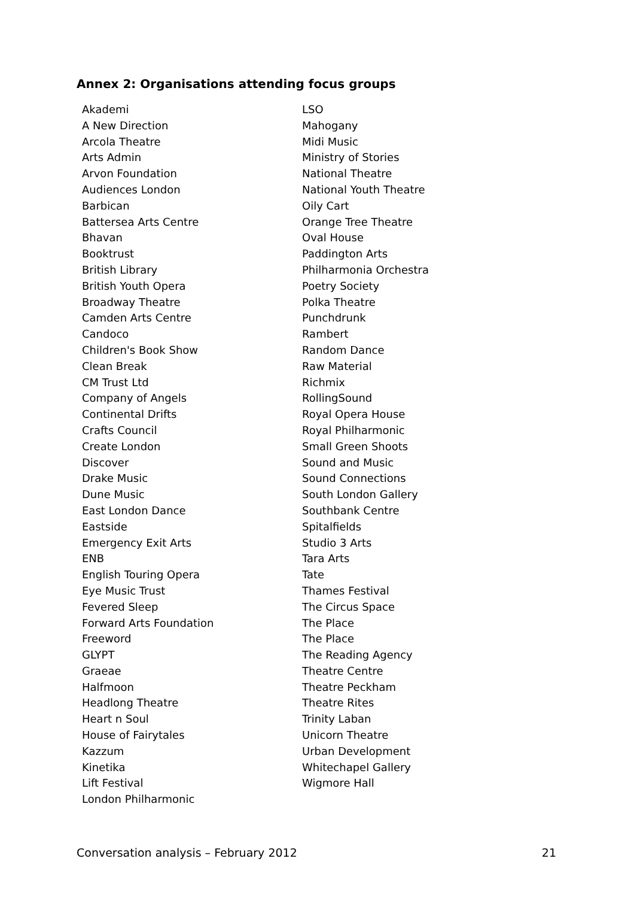Annex 2: Organisations attending focus groups
Akademi
A New Direction
Arcola Theatre
Arts Admin
Arvon Foundation
Audiences London
Barbican
Battersea Arts Centre
Bhavan
Booktrust
British Library
British Youth Opera
Broadway Theatre
Camden Arts Centre
Candoco
Children's Book Show
Clean Break
CM Trust Ltd
Company of Angels
Continental Drifts
Crafts Council
Create London
Discover
Drake Music
Dune Music
East London Dance
Eastside
Emergency Exit Arts
ENB
English Touring Opera
Eye Music Trust
Fevered Sleep
Forward Arts Foundation
Freeword
GLYPT
Graeae
Halfmoon
Headlong Theatre
Heart n Soul
House of Fairytales
Kazzum
Kinetika
Lift Festival
London Philharmonic
LSO
Mahogany
Midi Music
Ministry of Stories
National Theatre
National Youth Theatre
Oily Cart
Orange Tree Theatre
Oval House
Paddington Arts
Philharmonia Orchestra
Poetry Society
Polka Theatre
Punchdrunk
Rambert
Random Dance
Raw Material
Richmix
RollingSound
Royal Opera House
Royal Philharmonic
Small Green Shoots
Sound and Music
Sound Connections
South London Gallery
Southbank Centre
Spitalfields
Studio 3 Arts
Tara Arts
Tate
Thames Festival
The Circus Space
The Place
The Place
The Reading Agency
Theatre Centre
Theatre Peckham
Theatre Rites
Trinity Laban
Unicorn Theatre
Urban Development
Whitechapel Gallery
Wigmore Hall
Conversation analysis – February 2012 21